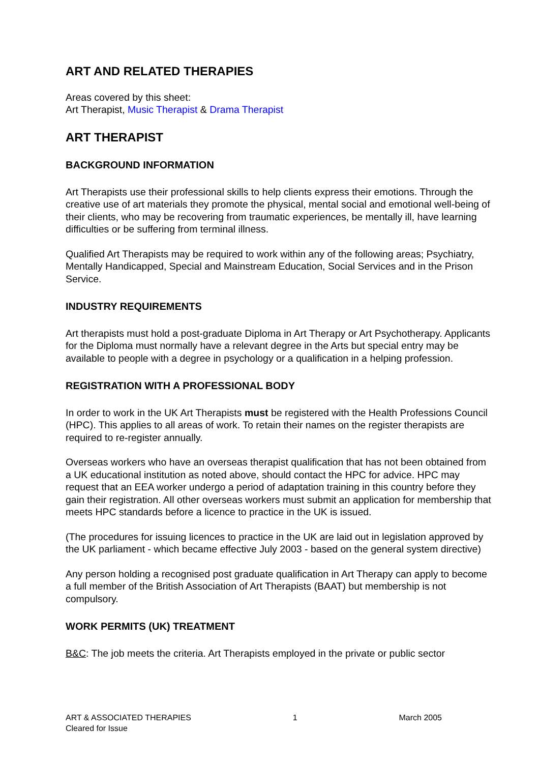ART AND RELATED THERAPIES
Areas covered by this sheet:
Art Therapist, Music Therapist & Drama Therapist
ART THERAPIST
BACKGROUND INFORMATION
Art Therapists use their professional skills to help clients express their emotions. Through the creative use of art materials they promote the physical, mental social and emotional well-being of their clients, who may be recovering from traumatic experiences, be mentally ill, have learning difficulties or be suffering from terminal illness.
Qualified Art Therapists may be required to work within any of the following areas; Psychiatry, Mentally Handicapped, Special and Mainstream Education, Social Services and in the Prison Service.
INDUSTRY REQUIREMENTS
Art therapists must hold a post-graduate Diploma in Art Therapy or Art Psychotherapy. Applicants for the Diploma must normally have a relevant degree in the Arts but special entry may be available to people with a degree in psychology or a qualification in a helping profession.
REGISTRATION WITH A PROFESSIONAL BODY
In order to work in the UK Art Therapists must be registered with the Health Professions Council (HPC). This applies to all areas of work. To retain their names on the register therapists are required to re-register annually.
Overseas workers who have an overseas therapist qualification that has not been obtained from a UK educational institution as noted above, should contact the HPC for advice. HPC may request that an EEA worker undergo a period of adaptation training in this country before they gain their registration. All other overseas workers must submit an application for membership that meets HPC standards before a licence to practice in the UK is issued.
(The procedures for issuing licences to practice in the UK are laid out in legislation approved by the UK parliament - which became effective July 2003 - based on the general system directive)
Any person holding a recognised post graduate qualification in Art Therapy can apply to become a full member of the British Association of Art Therapists (BAAT) but membership is not compulsory.
WORK PERMITS (UK) TREATMENT
B&C: The job meets the criteria. Art Therapists employed in the private or public sector
ART & ASSOCIATED THERAPIES
Cleared for Issue
1 March 2005